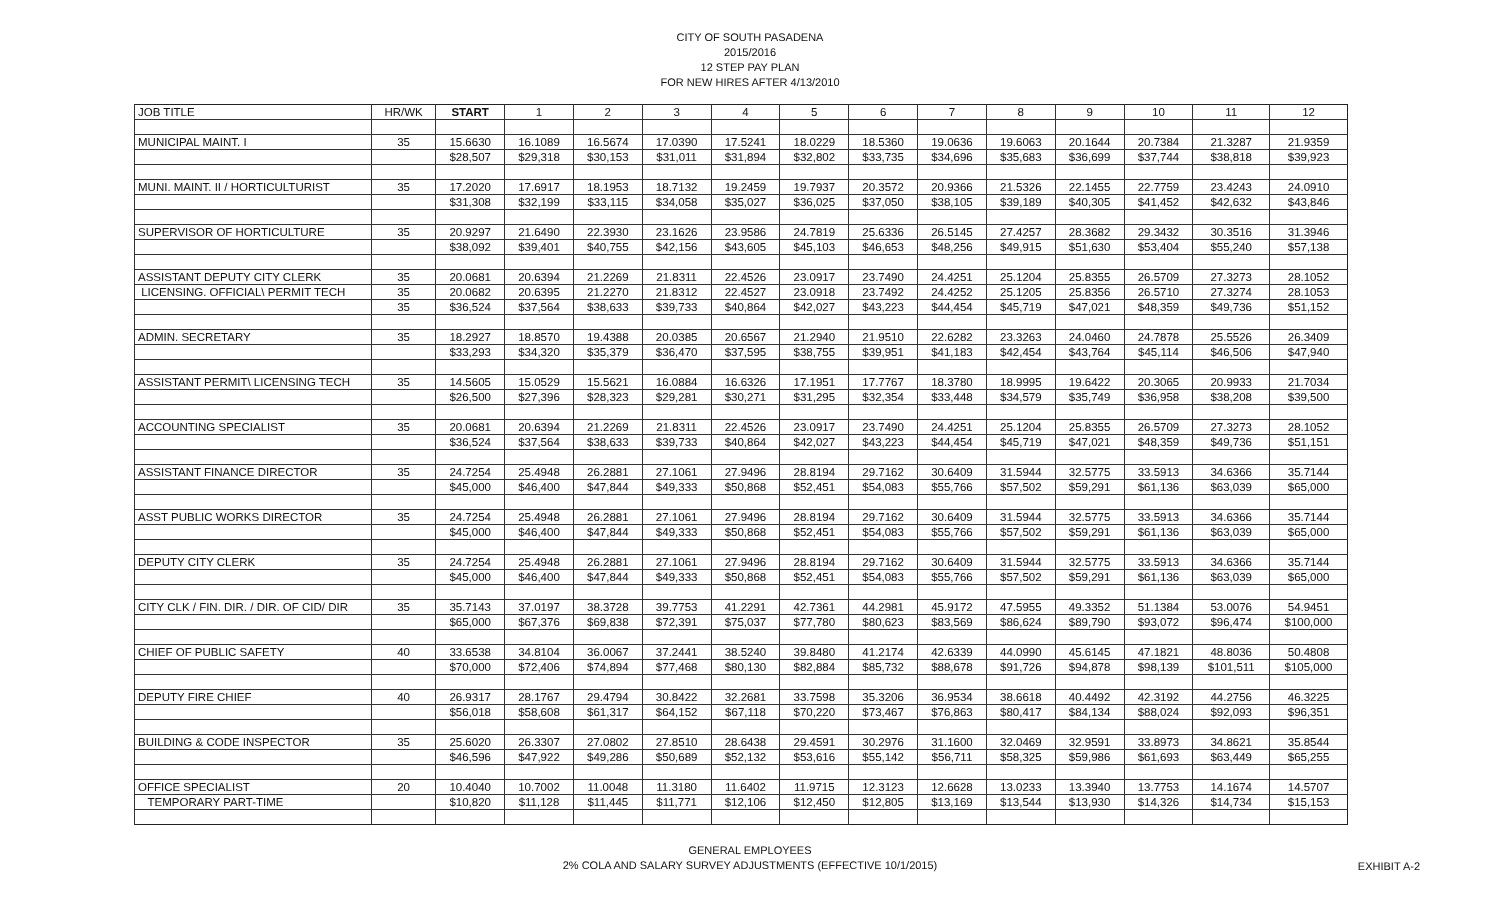CITY OF SOUTH PASADENA
2015/2016
12 STEP PAY PLAN
FOR NEW HIRES AFTER 4/13/2010
| JOB TITLE | HR/WK | START | 1 | 2 | 3 | 4 | 5 | 6 | 7 | 8 | 9 | 10 | 11 | 12 |
| --- | --- | --- | --- | --- | --- | --- | --- | --- | --- | --- | --- | --- | --- | --- |
| MUNICIPAL MAINT. I | 35 | 15.6630 | 16.1089 | 16.5674 | 17.0390 | 17.5241 | 18.0229 | 18.5360 | 19.0636 | 19.6063 | 20.1644 | 20.7384 | 21.3287 | 21.9359 |
| | | $28,507 | $29,318 | $30,153 | $31,011 | $31,894 | $32,802 | $33,735 | $34,696 | $35,683 | $36,699 | $37,744 | $38,818 | $39,923 |
| MUNI. MAINT. II / HORTICULTURIST | 35 | 17.2020 | 17.6917 | 18.1953 | 18.7132 | 19.2459 | 19.7937 | 20.3572 | 20.9366 | 21.5326 | 22.1455 | 22.7759 | 23.4243 | 24.0910 |
| | | $31,308 | $32,199 | $33,115 | $34,058 | $35,027 | $36,025 | $37,050 | $38,105 | $39,189 | $40,305 | $41,452 | $42,632 | $43,846 |
| SUPERVISOR OF HORTICULTURE | 35 | 20.9297 | 21.6490 | 22.3930 | 23.1626 | 23.9586 | 24.7819 | 25.6336 | 26.5145 | 27.4257 | 28.3682 | 29.3432 | 30.3516 | 31.3946 |
| | | $38,092 | $39,401 | $40,755 | $42,156 | $43,605 | $45,103 | $46,653 | $48,256 | $49,915 | $51,630 | $53,404 | $55,240 | $57,138 |
| ASSISTANT DEPUTY CITY CLERK | 35 | 20.0681 | 20.6394 | 21.2269 | 21.8311 | 22.4526 | 23.0917 | 23.7490 | 24.4251 | 25.1204 | 25.8355 | 26.5709 | 27.3273 | 28.1052 |
| LICENSING. OFFICIAL\ PERMIT TECH | 35 | 20.0682 | 20.6395 | 21.2270 | 21.8312 | 22.4527 | 23.0918 | 23.7492 | 24.4252 | 25.1205 | 25.8356 | 26.5710 | 27.3274 | 28.1053 |
| | 35 | $36,524 | $37,564 | $38,633 | $39,733 | $40,864 | $42,027 | $43,223 | $44,454 | $45,719 | $47,021 | $48,359 | $49,736 | $51,152 |
| ADMIN. SECRETARY | 35 | 18.2927 | 18.8570 | 19.4388 | 20.0385 | 20.6567 | 21.2940 | 21.9510 | 22.6282 | 23.3263 | 24.0460 | 24.7878 | 25.5526 | 26.3409 |
| | | $33,293 | $34,320 | $35,379 | $36,470 | $37,595 | $38,755 | $39,951 | $41,183 | $42,454 | $43,764 | $45,114 | $46,506 | $47,940 |
| ASSISTANT PERMIT\ LICENSING TECH | 35 | 14.5605 | 15.0529 | 15.5621 | 16.0884 | 16.6326 | 17.1951 | 17.7767 | 18.3780 | 18.9995 | 19.6422 | 20.3065 | 20.9933 | 21.7034 |
| | | $26,500 | $27,396 | $28,323 | $29,281 | $30,271 | $31,295 | $32,354 | $33,448 | $34,579 | $35,749 | $36,958 | $38,208 | $39,500 |
| ACCOUNTING SPECIALIST | 35 | 20.0681 | 20.6394 | 21.2269 | 21.8311 | 22.4526 | 23.0917 | 23.7490 | 24.4251 | 25.1204 | 25.8355 | 26.5709 | 27.3273 | 28.1052 |
| | | $36,524 | $37,564 | $38,633 | $39,733 | $40,864 | $42,027 | $43,223 | $44,454 | $45,719 | $47,021 | $48,359 | $49,736 | $51,151 |
| ASSISTANT FINANCE DIRECTOR | 35 | 24.7254 | 25.4948 | 26.2881 | 27.1061 | 27.9496 | 28.8194 | 29.7162 | 30.6409 | 31.5944 | 32.5775 | 33.5913 | 34.6366 | 35.7144 |
| | | $45,000 | $46,400 | $47,844 | $49,333 | $50,868 | $52,451 | $54,083 | $55,766 | $57,502 | $59,291 | $61,136 | $63,039 | $65,000 |
| ASST PUBLIC WORKS DIRECTOR | 35 | 24.7254 | 25.4948 | 26.2881 | 27.1061 | 27.9496 | 28.8194 | 29.7162 | 30.6409 | 31.5944 | 32.5775 | 33.5913 | 34.6366 | 35.7144 |
| | | $45,000 | $46,400 | $47,844 | $49,333 | $50,868 | $52,451 | $54,083 | $55,766 | $57,502 | $59,291 | $61,136 | $63,039 | $65,000 |
| DEPUTY CITY CLERK | 35 | 24.7254 | 25.4948 | 26.2881 | 27.1061 | 27.9496 | 28.8194 | 29.7162 | 30.6409 | 31.5944 | 32.5775 | 33.5913 | 34.6366 | 35.7144 |
| | | $45,000 | $46,400 | $47,844 | $49,333 | $50,868 | $52,451 | $54,083 | $55,766 | $57,502 | $59,291 | $61,136 | $63,039 | $65,000 |
| CITY CLK / FIN. DIR. / DIR. OF CID/ DIR | 35 | 35.7143 | 37.0197 | 38.3728 | 39.7753 | 41.2291 | 42.7361 | 44.2981 | 45.9172 | 47.5955 | 49.3352 | 51.1384 | 53.0076 | 54.9451 |
| | | $65,000 | $67,376 | $69,838 | $72,391 | $75,037 | $77,780 | $80,623 | $83,569 | $86,624 | $89,790 | $93,072 | $96,474 | $100,000 |
| CHIEF OF PUBLIC SAFETY | 40 | 33.6538 | 34.8104 | 36.0067 | 37.2441 | 38.5240 | 39.8480 | 41.2174 | 42.6339 | 44.0990 | 45.6145 | 47.1821 | 48.8036 | 50.4808 |
| | | $70,000 | $72,406 | $74,894 | $77,468 | $80,130 | $82,884 | $85,732 | $88,678 | $91,726 | $94,878 | $98,139 | $101,511 | $105,000 |
| DEPUTY FIRE CHIEF | 40 | 26.9317 | 28.1767 | 29.4794 | 30.8422 | 32.2681 | 33.7598 | 35.3206 | 36.9534 | 38.6618 | 40.4492 | 42.3192 | 44.2756 | 46.3225 |
| | | $56,018 | $58,608 | $61,317 | $64,152 | $67,118 | $70,220 | $73,467 | $76,863 | $80,417 | $84,134 | $88,024 | $92,093 | $96,351 |
| BUILDING & CODE INSPECTOR | 35 | 25.6020 | 26.3307 | 27.0802 | 27.8510 | 28.6438 | 29.4591 | 30.2976 | 31.1600 | 32.0469 | 32.9591 | 33.8973 | 34.8621 | 35.8544 |
| | | $46,596 | $47,922 | $49,286 | $50,689 | $52,132 | $53,616 | $55,142 | $56,711 | $58,325 | $59,986 | $61,693 | $63,449 | $65,255 |
| OFFICE SPECIALIST | 20 | 10.4040 | 10.7002 | 11.0048 | 11.3180 | 11.6402 | 11.9715 | 12.3123 | 12.6628 | 13.0233 | 13.3940 | 13.7753 | 14.1674 | 14.5707 |
| TEMPORARY PART-TIME | | $10,820 | $11,128 | $11,445 | $11,771 | $12,106 | $12,450 | $12,805 | $13,169 | $13,544 | $13,930 | $14,326 | $14,734 | $15,153 |
GENERAL EMPLOYEES
2% COLA AND SALARY SURVEY ADJUSTMENTS (EFFECTIVE 10/1/2015)
EXHIBIT A-2